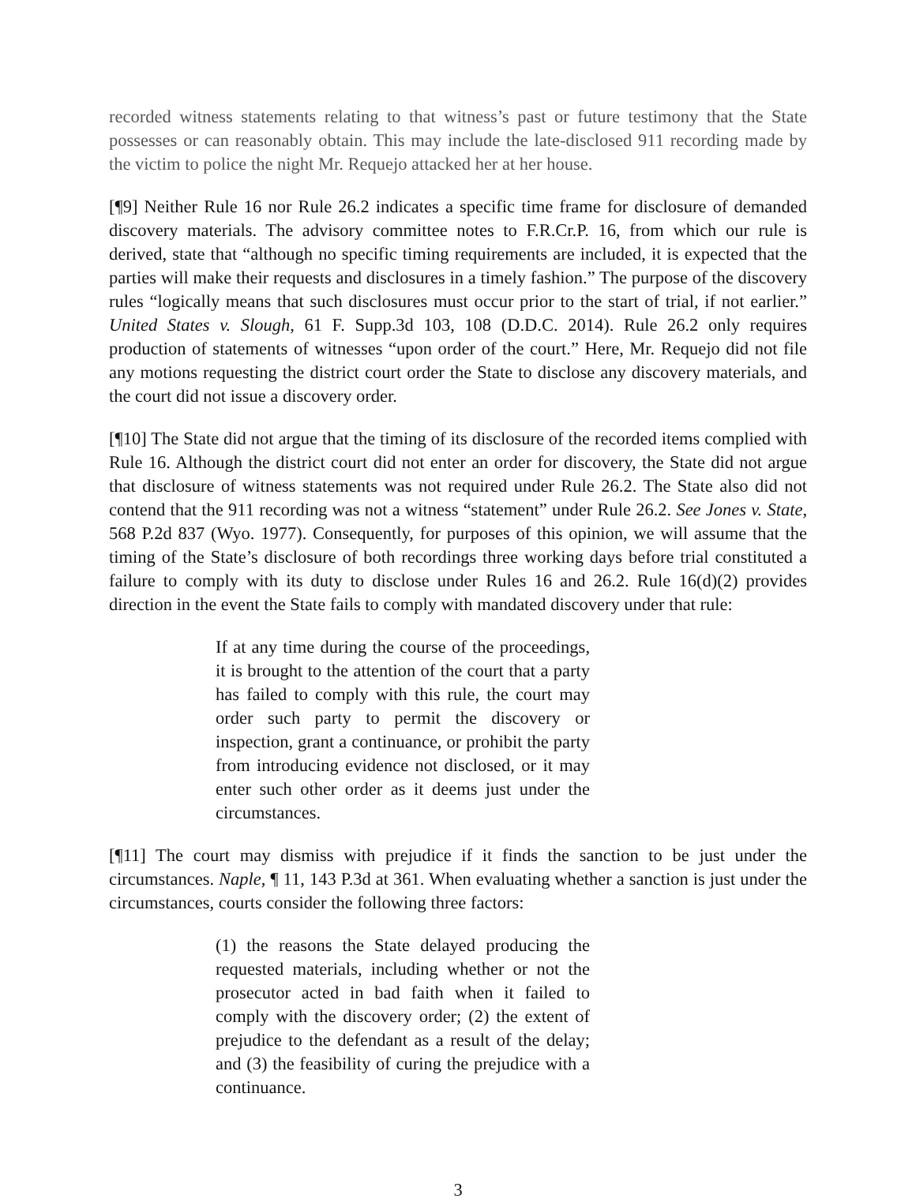recorded witness statements relating to that witness’s past or future testimony that the State possesses or can reasonably obtain. This may include the late-disclosed 911 recording made by the victim to police the night Mr. Requejo attacked her at her house.
[¶9] Neither Rule 16 nor Rule 26.2 indicates a specific time frame for disclosure of demanded discovery materials. The advisory committee notes to F.R.Cr.P. 16, from which our rule is derived, state that “although no specific timing requirements are included, it is expected that the parties will make their requests and disclosures in a timely fashion.” The purpose of the discovery rules “logically means that such disclosures must occur prior to the start of trial, if not earlier.” United States v. Slough, 61 F. Supp.3d 103, 108 (D.D.C. 2014). Rule 26.2 only requires production of statements of witnesses “upon order of the court.” Here, Mr. Requejo did not file any motions requesting the district court order the State to disclose any discovery materials, and the court did not issue a discovery order.
[¶10] The State did not argue that the timing of its disclosure of the recorded items complied with Rule 16. Although the district court did not enter an order for discovery, the State did not argue that disclosure of witness statements was not required under Rule 26.2. The State also did not contend that the 911 recording was not a witness “statement” under Rule 26.2. See Jones v. State, 568 P.2d 837 (Wyo. 1977). Consequently, for purposes of this opinion, we will assume that the timing of the State’s disclosure of both recordings three working days before trial constituted a failure to comply with its duty to disclose under Rules 16 and 26.2. Rule 16(d)(2) provides direction in the event the State fails to comply with mandated discovery under that rule:
If at any time during the course of the proceedings, it is brought to the attention of the court that a party has failed to comply with this rule, the court may order such party to permit the discovery or inspection, grant a continuance, or prohibit the party from introducing evidence not disclosed, or it may enter such other order as it deems just under the circumstances.
[¶11] The court may dismiss with prejudice if it finds the sanction to be just under the circumstances. Naple, ¶ 11, 143 P.3d at 361. When evaluating whether a sanction is just under the circumstances, courts consider the following three factors:
(1) the reasons the State delayed producing the requested materials, including whether or not the prosecutor acted in bad faith when it failed to comply with the discovery order; (2) the extent of prejudice to the defendant as a result of the delay; and (3) the feasibility of curing the prejudice with a continuance.
3